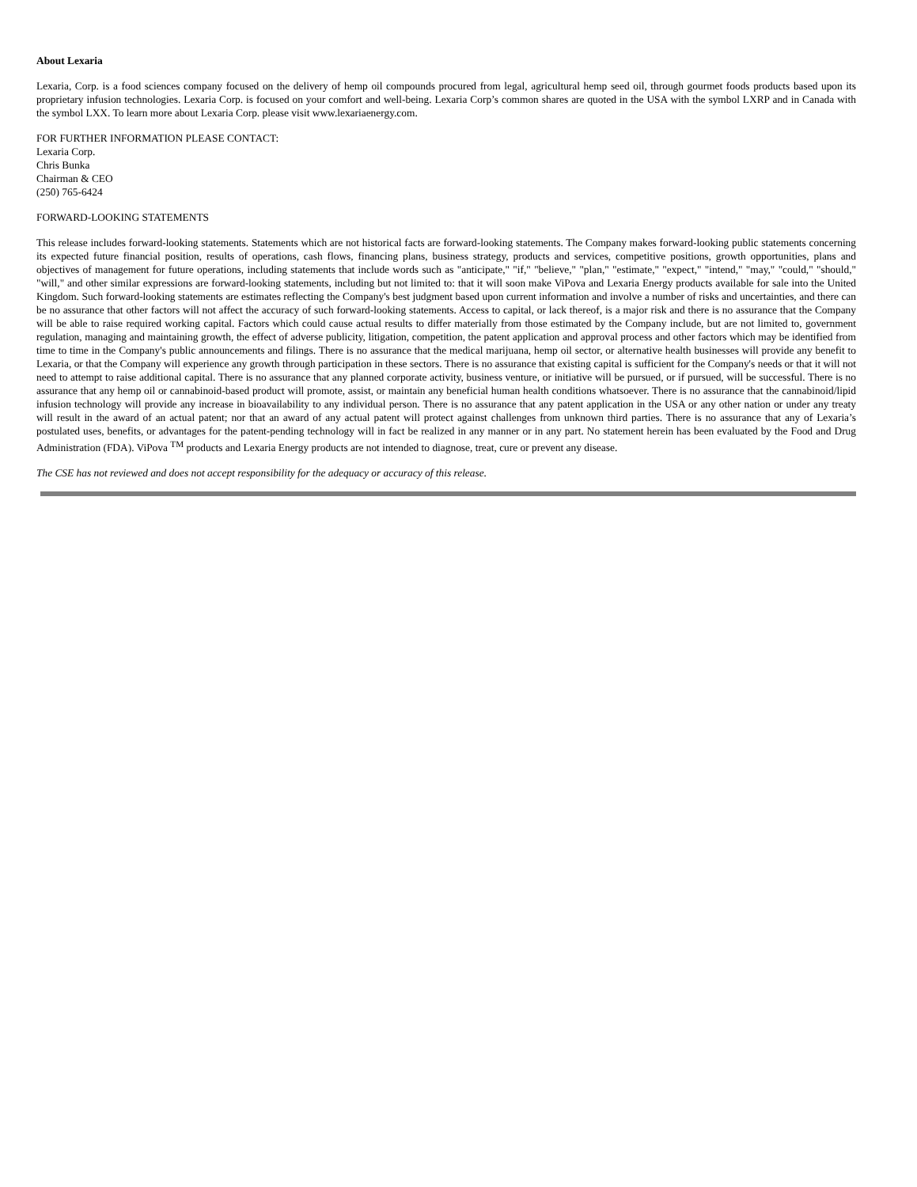About Lexaria
Lexaria, Corp. is a food sciences company focused on the delivery of hemp oil compounds procured from legal, agricultural hemp seed oil, through gourmet foods products based upon its proprietary infusion technologies. Lexaria Corp. is focused on your comfort and well-being. Lexaria Corp’s common shares are quoted in the USA with the symbol LXRP and in Canada with the symbol LXX. To learn more about Lexaria Corp. please visit www.lexariaenergy.com.
FOR FURTHER INFORMATION PLEASE CONTACT:
Lexaria Corp.
Chris Bunka
Chairman & CEO
(250) 765-6424
FORWARD-LOOKING STATEMENTS
This release includes forward-looking statements. Statements which are not historical facts are forward-looking statements. The Company makes forward-looking public statements concerning its expected future financial position, results of operations, cash flows, financing plans, business strategy, products and services, competitive positions, growth opportunities, plans and objectives of management for future operations, including statements that include words such as "anticipate," "if," "believe," "plan," "estimate," "expect," "intend," "may," "could," "should," "will," and other similar expressions are forward-looking statements, including but not limited to: that it will soon make ViPova and Lexaria Energy products available for sale into the United Kingdom. Such forward-looking statements are estimates reflecting the Company's best judgment based upon current information and involve a number of risks and uncertainties, and there can be no assurance that other factors will not affect the accuracy of such forward-looking statements. Access to capital, or lack thereof, is a major risk and there is no assurance that the Company will be able to raise required working capital. Factors which could cause actual results to differ materially from those estimated by the Company include, but are not limited to, government regulation, managing and maintaining growth, the effect of adverse publicity, litigation, competition, the patent application and approval process and other factors which may be identified from time to time in the Company's public announcements and filings. There is no assurance that the medical marijuana, hemp oil sector, or alternative health businesses will provide any benefit to Lexaria, or that the Company will experience any growth through participation in these sectors. There is no assurance that existing capital is sufficient for the Company's needs or that it will not need to attempt to raise additional capital. There is no assurance that any planned corporate activity, business venture, or initiative will be pursued, or if pursued, will be successful. There is no assurance that any hemp oil or cannabinoid-based product will promote, assist, or maintain any beneficial human health conditions whatsoever. There is no assurance that the cannabinoid/lipid infusion technology will provide any increase in bioavailability to any individual person. There is no assurance that any patent application in the USA or any other nation or under any treaty will result in the award of an actual patent; nor that an award of any actual patent will protect against challenges from unknown third parties. There is no assurance that any of Lexaria’s postulated uses, benefits, or advantages for the patent-pending technology will in fact be realized in any manner or in any part. No statement herein has been evaluated by the Food and Drug Administration (FDA). ViPova <sup>TM</sup> products and Lexaria Energy products are not intended to diagnose, treat, cure or prevent any disease.
The CSE has not reviewed and does not accept responsibility for the adequacy or accuracy of this release.